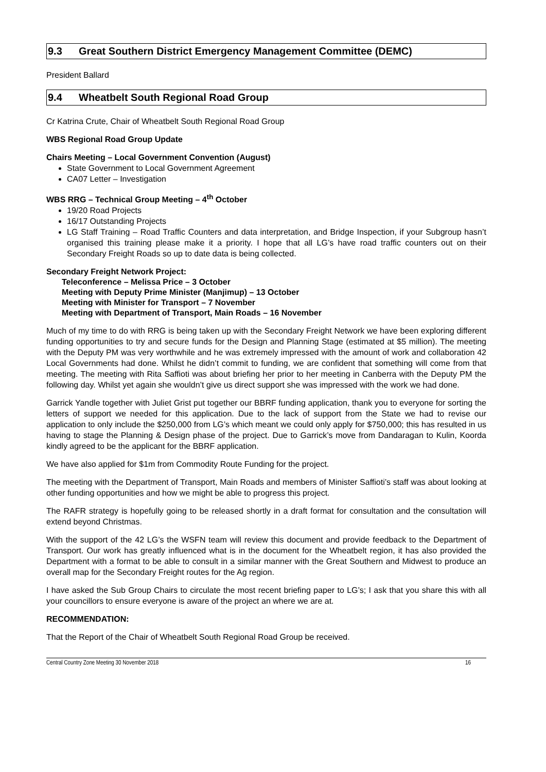9.3 Great Southern District Emergency Management Committee (DEMC)
President Ballard
9.4 Wheatbelt South Regional Road Group
Cr Katrina Crute, Chair of Wheatbelt South Regional Road Group
WBS Regional Road Group Update
Chairs Meeting – Local Government Convention (August)
State Government to Local Government Agreement
CA07 Letter – Investigation
WBS RRG – Technical Group Meeting – 4<sup>th</sup> October
19/20 Road Projects
16/17 Outstanding Projects
LG Staff Training – Road Traffic Counters and data interpretation, and Bridge Inspection, if your Subgroup hasn’t organised this training please make it a priority. I hope that all LG’s have road traffic counters out on their Secondary Freight Roads so up to date data is being collected.
Secondary Freight Network Project:
Teleconference – Melissa Price – 3 October
Meeting with Deputy Prime Minister (Manjimup) – 13 October
Meeting with Minister for Transport – 7 November
Meeting with Department of Transport, Main Roads – 16 November
Much of my time to do with RRG is being taken up with the Secondary Freight Network we have been exploring different funding opportunities to try and secure funds for the Design and Planning Stage (estimated at $5 million). The meeting with the Deputy PM was very worthwhile and he was extremely impressed with the amount of work and collaboration 42 Local Governments had done. Whilst he didn’t commit to funding, we are confident that something will come from that meeting. The meeting with Rita Saffioti was about briefing her prior to her meeting in Canberra with the Deputy PM the following day. Whilst yet again she wouldn’t give us direct support she was impressed with the work we had done.
Garrick Yandle together with Juliet Grist put together our BBRF funding application, thank you to everyone for sorting the letters of support we needed for this application. Due to the lack of support from the State we had to revise our application to only include the $250,000 from LG’s which meant we could only apply for $750,000; this has resulted in us having to stage the Planning & Design phase of the project. Due to Garrick’s move from Dandaragan to Kulin, Koorda kindly agreed to be the applicant for the BBRF application.
We have also applied for $1m from Commodity Route Funding for the project.
The meeting with the Department of Transport, Main Roads and members of Minister Saffioti’s staff was about looking at other funding opportunities and how we might be able to progress this project.
The RAFR strategy is hopefully going to be released shortly in a draft format for consultation and the consultation will extend beyond Christmas.
With the support of the 42 LG’s the WSFN team will review this document and provide feedback to the Department of Transport. Our work has greatly influenced what is in the document for the Wheatbelt region, it has also provided the Department with a format to be able to consult in a similar manner with the Great Southern and Midwest to produce an overall map for the Secondary Freight routes for the Ag region.
I have asked the Sub Group Chairs to circulate the most recent briefing paper to LG’s; I ask that you share this with all your councillors to ensure everyone is aware of the project an where we are at.
RECOMMENDATION:
That the Report of the Chair of Wheatbelt South Regional Road Group be received.
Central Country Zone Meeting 30 November 2018 16